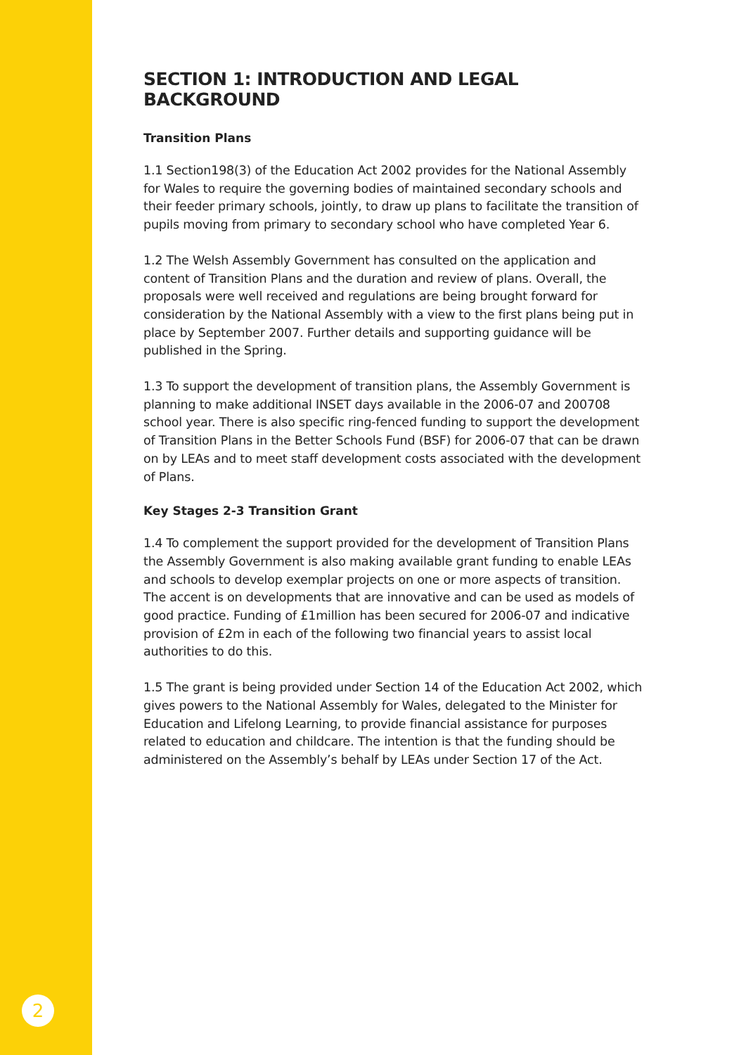SECTION 1: INTRODUCTION AND LEGAL BACKGROUND
Transition Plans
1.1 Section198(3) of the Education Act 2002 provides for the National Assembly for Wales to require the governing bodies of maintained secondary schools and their feeder primary schools, jointly, to draw up plans to facilitate the transition of pupils moving from primary to secondary school who have completed Year 6.
1.2 The Welsh Assembly Government has consulted on the application and content of Transition Plans and the duration and review of plans. Overall, the proposals were well received and regulations are being brought forward for consideration by the National Assembly with a view to the first plans being put in place by September 2007. Further details and supporting guidance will be published in the Spring.
1.3 To support the development of transition plans, the Assembly Government is planning to make additional INSET days available in the 2006-07 and 200708 school year. There is also specific ring-fenced funding to support the development of Transition Plans in the Better Schools Fund (BSF) for 2006-07 that can be drawn on by LEAs and to meet staff development costs associated with the development of Plans.
Key Stages 2-3 Transition Grant
1.4 To complement the support provided for the development of Transition Plans the Assembly Government is also making available grant funding to enable LEAs and schools to develop exemplar projects on one or more aspects of transition. The accent is on developments that are innovative and can be used as models of good practice. Funding of £1million has been secured for 2006-07 and indicative provision of £2m in each of the following two financial years to assist local authorities to do this.
1.5 The grant is being provided under Section 14 of the Education Act 2002, which gives powers to the National Assembly for Wales, delegated to the Minister for Education and Lifelong Learning, to provide financial assistance for purposes related to education and childcare. The intention is that the funding should be administered on the Assembly’s behalf by LEAs under Section 17 of the Act.
2